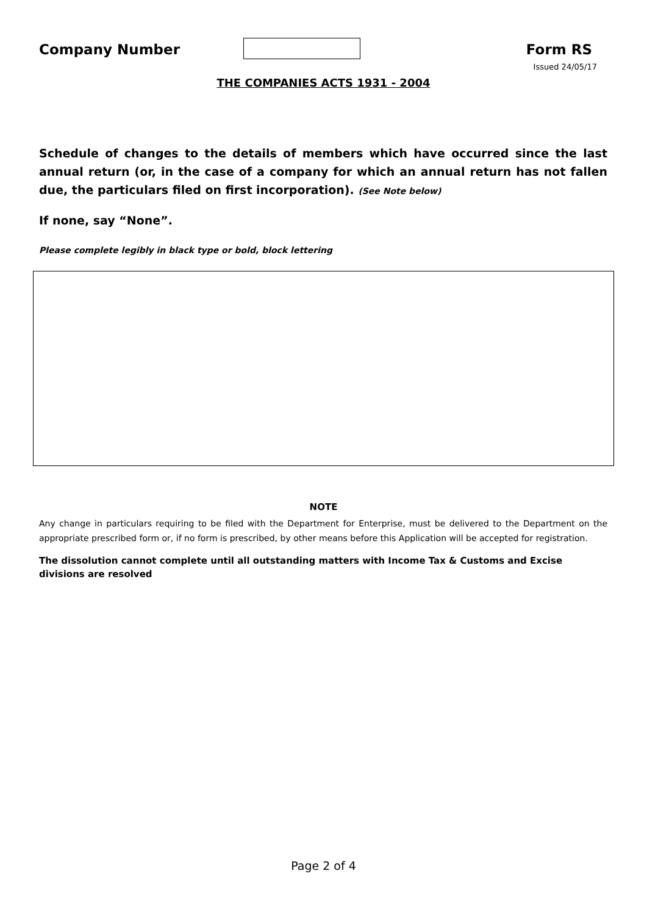Company Number Form RS
Issued 24/05/17
THE COMPANIES ACTS 1931 - 2004
Schedule of changes to the details of members which have occurred since the last annual return (or, in the case of a company for which an annual return has not fallen due, the particulars filed on first incorporation). (See Note below)
If none, say “None”.
Please complete legibly in black type or bold, block lettering
NOTE
Any change in particulars requiring to be filed with the Department for Enterprise, must be delivered to the Department on the appropriate prescribed form or, if no form is prescribed, by other means before this Application will be accepted for registration.
The dissolution cannot complete until all outstanding matters with Income Tax & Customs and Excise divisions are resolved
Page 2 of 4